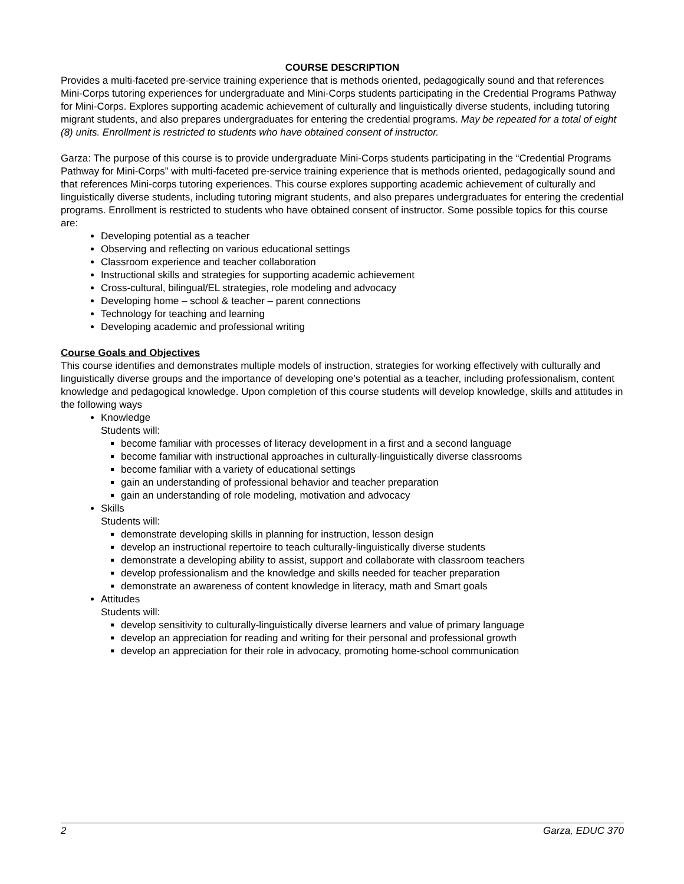COURSE DESCRIPTION
Provides a multi-faceted pre-service training experience that is methods oriented, pedagogically sound and that references Mini-Corps tutoring experiences for undergraduate and Mini-Corps students participating in the Credential Programs Pathway for Mini-Corps. Explores supporting academic achievement of culturally and linguistically diverse students, including tutoring migrant students, and also prepares undergraduates for entering the credential programs. May be repeated for a total of eight (8) units. Enrollment is restricted to students who have obtained consent of instructor.
Garza: The purpose of this course is to provide undergraduate Mini-Corps students participating in the “Credential Programs Pathway for Mini-Corps” with multi-faceted pre-service training experience that is methods oriented, pedagogically sound and that references Mini-corps tutoring experiences. This course explores supporting academic achievement of culturally and linguistically diverse students, including tutoring migrant students, and also prepares undergraduates for entering the credential programs. Enrollment is restricted to students who have obtained consent of instructor. Some possible topics for this course are:
Developing potential as a teacher
Observing and reflecting on various educational settings
Classroom experience and teacher collaboration
Instructional skills and strategies for supporting academic achievement
Cross-cultural, bilingual/EL strategies, role modeling and advocacy
Developing home – school & teacher – parent connections
Technology for teaching and learning
Developing academic and professional writing
Course Goals and Objectives
This course identifies and demonstrates multiple models of instruction, strategies for working effectively with culturally and linguistically diverse groups and the importance of developing one’s potential as a teacher, including professionalism, content knowledge and pedagogical knowledge. Upon completion of this course students will develop knowledge, skills and attitudes in the following ways
Knowledge
Students will:
become familiar with processes of literacy development in a first and a second language
become familiar with instructional approaches in culturally-linguistically diverse classrooms
become familiar with a variety of educational settings
gain an understanding of professional behavior and teacher preparation
gain an understanding of role modeling, motivation and advocacy
Skills
Students will:
demonstrate developing skills in planning for instruction, lesson design
develop an instructional repertoire to teach culturally-linguistically diverse students
demonstrate a developing ability to assist, support and collaborate with classroom teachers
develop professionalism and the knowledge and skills needed for teacher preparation
demonstrate an awareness of content knowledge in literacy, math and Smart goals
Attitudes
Students will:
develop sensitivity to culturally-linguistically diverse learners and value of primary language
develop an appreciation for reading and writing for their personal and professional growth
develop an appreciation for their role in advocacy, promoting home-school communication
2 Garza, EDUC 370